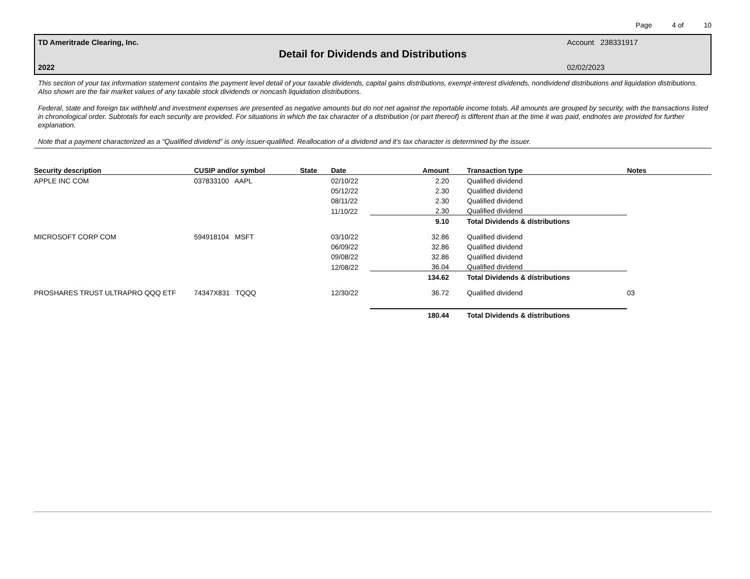Page 4 of 10
TD Ameritrade Clearing, Inc. Account 238331917
Detail for Dividends and Distributions
2022 02/02/2023
This section of your tax information statement contains the payment level detail of your taxable dividends, capital gains distributions, exempt-interest dividends, nondividend distributions and liquidation distributions. Also shown are the fair market values of any taxable stock dividends or noncash liquidation distributions.
Federal, state and foreign tax withheld and investment expenses are presented as negative amounts but do not net against the reportable income totals. All amounts are grouped by security, with the transactions listed in chronological order. Subtotals for each security are provided. For situations in which the tax character of a distribution (or part thereof) is different than at the time it was paid, endnotes are provided for further explanation.
Note that a payment characterized as a “Qualified dividend” is only issuer-qualified. Reallocation of a dividend and it’s tax character is determined by the issuer.
| Security description | CUSIP and/or symbol | State | Date | Amount | Transaction type | Notes |
| --- | --- | --- | --- | --- | --- | --- |
| APPLE INC COM | 037833100 AAPL | | 02/10/22 | 2.20 | Qualified dividend | |
| | | | 05/12/22 | 2.30 | Qualified dividend | |
| | | | 08/11/22 | 2.30 | Qualified dividend | |
| | | | 11/10/22 | 2.30 | Qualified dividend | |
| | | | | 9.10 | Total Dividends & distributions | |
| MICROSOFT CORP COM | 594918104 MSFT | | 03/10/22 | 32.86 | Qualified dividend | |
| | | | 06/09/22 | 32.86 | Qualified dividend | |
| | | | 09/08/22 | 32.86 | Qualified dividend | |
| | | | 12/08/22 | 36.04 | Qualified dividend | |
| | | | | 134.62 | Total Dividends & distributions | |
| PROSHARES TRUST ULTRAPRO QQQ ETF | 74347X831 TQQQ | | 12/30/22 | 36.72 | Qualified dividend | 03 |
| | | | | 180.44 | Total Dividends & distributions | |